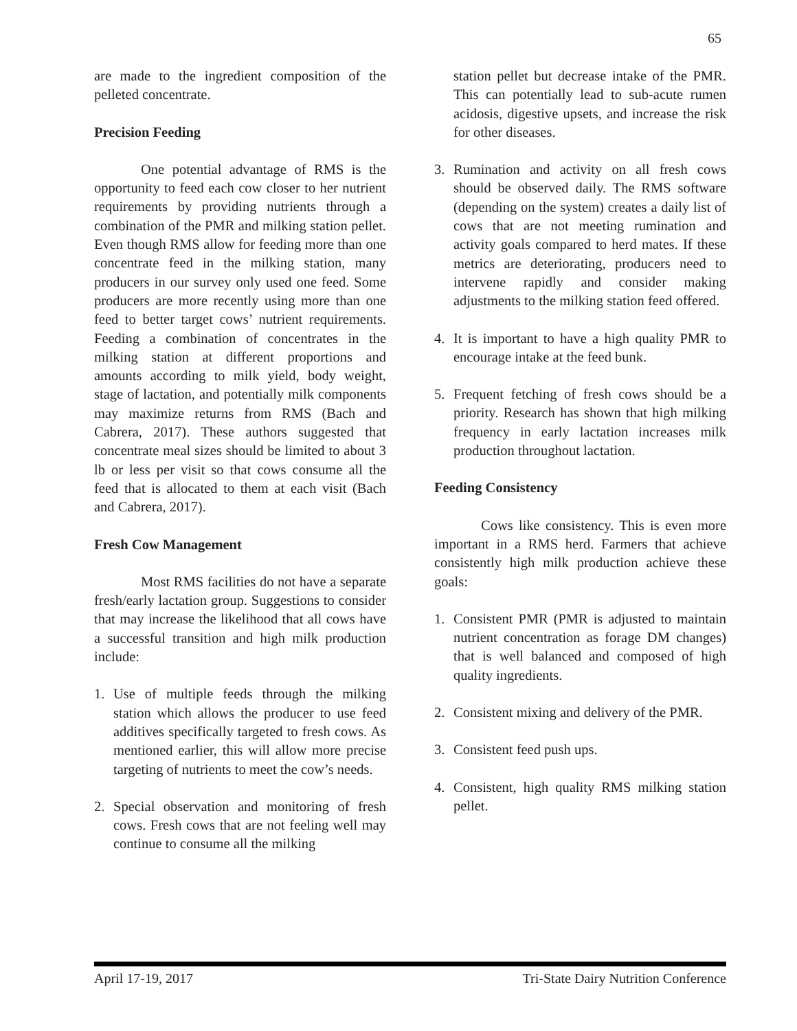65
are made to the ingredient composition of the pelleted concentrate.
Precision Feeding
One potential advantage of RMS is the opportunity to feed each cow closer to her nutrient requirements by providing nutrients through a combination of the PMR and milking station pellet. Even though RMS allow for feeding more than one concentrate feed in the milking station, many producers in our survey only used one feed. Some producers are more recently using more than one feed to better target cows’ nutrient requirements. Feeding a combination of concentrates in the milking station at different proportions and amounts according to milk yield, body weight, stage of lactation, and potentially milk components may maximize returns from RMS (Bach and Cabrera, 2017). These authors suggested that concentrate meal sizes should be limited to about 3 lb or less per visit so that cows consume all the feed that is allocated to them at each visit (Bach and Cabrera, 2017).
Fresh Cow Management
Most RMS facilities do not have a separate fresh/early lactation group. Suggestions to consider that may increase the likelihood that all cows have a successful transition and high milk production include:
1. Use of multiple feeds through the milking station which allows the producer to use feed additives specifically targeted to fresh cows. As mentioned earlier, this will allow more precise targeting of nutrients to meet the cow’s needs.
2. Special observation and monitoring of fresh cows. Fresh cows that are not feeling well may continue to consume all the milking
station pellet but decrease intake of the PMR. This can potentially lead to sub-acute rumen acidosis, digestive upsets, and increase the risk for other diseases.
3. Rumination and activity on all fresh cows should be observed daily. The RMS software (depending on the system) creates a daily list of cows that are not meeting rumination and activity goals compared to herd mates. If these metrics are deteriorating, producers need to intervene rapidly and consider making adjustments to the milking station feed offered.
4. It is important to have a high quality PMR to encourage intake at the feed bunk.
5. Frequent fetching of fresh cows should be a priority. Research has shown that high milking frequency in early lactation increases milk production throughout lactation.
Feeding Consistency
Cows like consistency. This is even more important in a RMS herd. Farmers that achieve consistently high milk production achieve these goals:
1. Consistent PMR (PMR is adjusted to maintain nutrient concentration as forage DM changes) that is well balanced and composed of high quality ingredients.
2. Consistent mixing and delivery of the PMR.
3. Consistent feed push ups.
4. Consistent, high quality RMS milking station pellet.
April 17-19, 2017 Tri-State Dairy Nutrition Conference